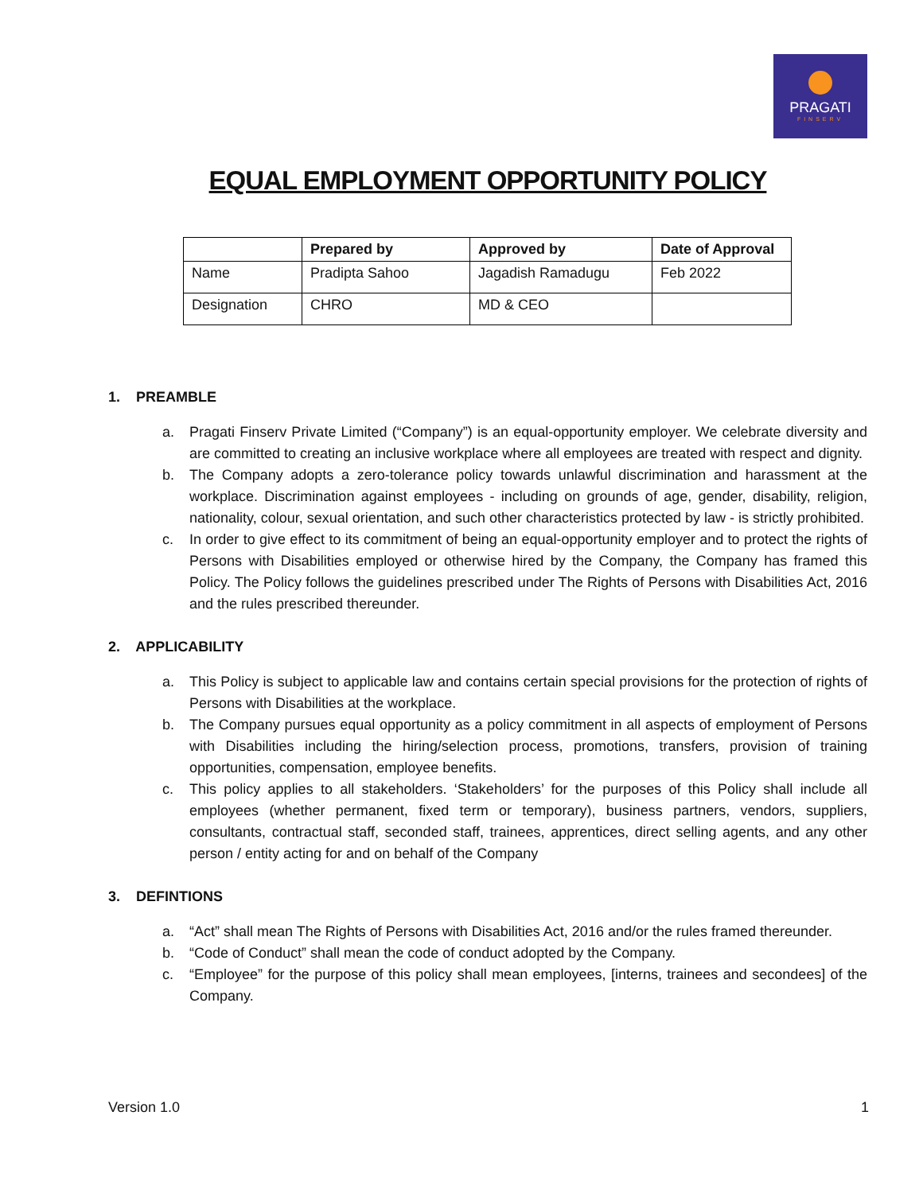PRAGATI
FINSERV
EQUAL EMPLOYMENT OPPORTUNITY POLICY
| | Prepared by | Approved by | Date of Approval |
| --- | --- | --- | --- |
| Name | Pradipta Sahoo | Jagadish Ramadugu | Feb 2022 |
| Designation | CHRO | MD & CEO | |
1. PREAMBLE
a. Pragati Finserv Private Limited (“Company”) is an equal-opportunity employer. We celebrate diversity and are committed to creating an inclusive workplace where all employees are treated with respect and dignity.
b. The Company adopts a zero-tolerance policy towards unlawful discrimination and harassment at the workplace. Discrimination against employees - including on grounds of age, gender, disability, religion, nationality, colour, sexual orientation, and such other characteristics protected by law - is strictly prohibited.
c. In order to give effect to its commitment of being an equal-opportunity employer and to protect the rights of Persons with Disabilities employed or otherwise hired by the Company, the Company has framed this Policy. The Policy follows the guidelines prescribed under The Rights of Persons with Disabilities Act, 2016 and the rules prescribed thereunder.
2. APPLICABILITY
a. This Policy is subject to applicable law and contains certain special provisions for the protection of rights of Persons with Disabilities at the workplace.
b. The Company pursues equal opportunity as a policy commitment in all aspects of employment of Persons with Disabilities including the hiring/selection process, promotions, transfers, provision of training opportunities, compensation, employee benefits.
c. This policy applies to all stakeholders. ‘Stakeholders’ for the purposes of this Policy shall include all employees (whether permanent, fixed term or temporary), business partners, vendors, suppliers, consultants, contractual staff, seconded staff, trainees, apprentices, direct selling agents, and any other person / entity acting for and on behalf of the Company
3. DEFINTIONS
a. “Act” shall mean The Rights of Persons with Disabilities Act, 2016 and/or the rules framed thereunder.
b. “Code of Conduct” shall mean the code of conduct adopted by the Company.
c. “Employee” for the purpose of this policy shall mean employees, [interns, trainees and secondees] of the Company.
Version 1.0 1